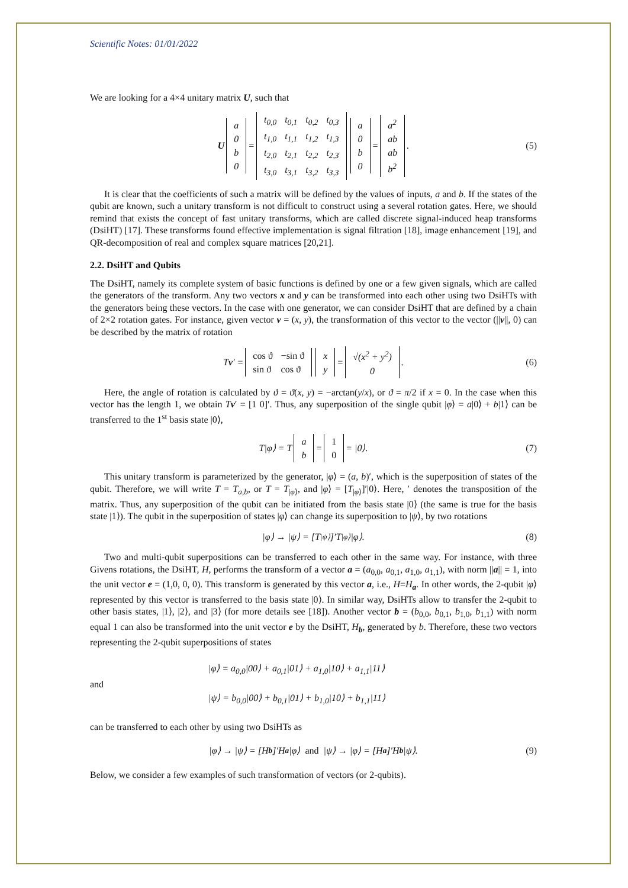Scientific Notes: 01/01/2022
We are looking for a 4×4 unitary matrix U, such that
U
| a |
| 0 |
| b |
| 0 |
=
| t<sub>0,0</sub> | t<sub>0,1</sub> | t<sub>0,2</sub> | t<sub>0,3</sub> |
| t<sub>1,0</sub> | t<sub>1,1</sub> | t<sub>1,2</sub> | t<sub>1,3</sub> |
| t<sub>2,0</sub> | t<sub>2,1</sub> | t<sub>2,2</sub> | t<sub>2,3</sub> |
| t<sub>3,0</sub> | t<sub>3,1</sub> | t<sub>3,2</sub> | t<sub>3,3</sub> |
| a |
| 0 |
| b |
| 0 |
=
| a<sup>2</sup> |
| ab |
| ab |
| b<sup>2</sup> |
. (5)
It is clear that the coefficients of such a matrix will be defined by the values of inputs, a and b. If the states of the qubit are known, such a unitary transform is not difficult to construct using a several rotation gates. Here, we should remind that exists the concept of fast unitary transforms, which are called discrete signal-induced heap transforms (DsiHT) [17]. These transforms found effective implementation is signal filtration [18], image enhancement [19], and QR-decomposition of real and complex square matrices [20,21].
2.2. DsiHT and Qubits
The DsiHT, namely its complete system of basic functions is defined by one or a few given signals, which are called the generators of the transform. Any two vectors x and y can be transformed into each other using two DsiHTs with the generators being these vectors. In the case with one generator, we can consider DsiHT that are defined by a chain of 2×2 rotation gates. For instance, given vector v = (x, y), the transformation of this vector to the vector (||v||, 0) can be described by the matrix of rotation
T v ′ =
| cos ϑ | −sin ϑ |
| sin ϑ | cos ϑ |
| x |
| y |
=
| √(x<sup>2</sup> + y<sup>2</sup>) |
| 0 |
. (6)
Here, the angle of rotation is calculated by ϑ = ϑ(x, y) = −arctan(y/x), or ϑ = π/2 if x = 0. In the case when this vector has the length 1, we obtain Tv′ = [1 0]′. Thus, any superposition of the single qubit |φ⟩ = a|0⟩ + b|1⟩ can be transferred to the 1<sup>st</sup> basis state |0⟩,
T|φ⟩ = T
| a |
| b |
=
| 1 |
| 0 |
= |0⟩. (7)
This unitary transform is parameterized by the generator, |φ⟩ = (a, b)′, which is the superposition of states of the qubit. Therefore, we will write T = T<sub>a,b</sub>, or T = T<sub>|φ⟩</sub>, and |φ⟩ = [T<sub>|φ⟩</sub>]′|0⟩. Here, ′ denotes the transposition of the matrix. Thus, any superposition of the qubit can be initiated from the basis state |0⟩ (the same is true for the basis state |1⟩). The qubit in the superposition of states |φ⟩ can change its superposition to |ψ⟩, by two rotations
|φ⟩ → |ψ⟩ = [T<sub>|ψ⟩</sub>]′T<sub>|φ⟩</sub>|φ⟩. (8)
Two and multi-qubit superpositions can be transferred to each other in the same way. For instance, with three Givens rotations, the DsiHT, H, performs the transform of a vector a = (a<sub>0,0</sub>, a<sub>0,1</sub>, a<sub>1,0</sub>, a<sub>1,1</sub>), with norm ||a|| = 1, into the unit vector e = (1,0, 0, 0). This transform is generated by this vector a, i.e., H=H<sub>a</sub>. In other words, the 2-qubit |φ⟩ represented by this vector is transferred to the basis state |0⟩. In similar way, DsiHTs allow to transfer the 2-qubit to other basis states, |1⟩, |2⟩, and |3⟩ (for more details see [18]). Another vector b = (b<sub>0,0</sub>, b<sub>0,1</sub>, b<sub>1,0</sub>, b<sub>1,1</sub>) with norm equal 1 can also be transformed into the unit vector e by the DsiHT, H<sub>b</sub>, generated by b. Therefore, these two vectors representing the 2-qubit superpositions of states
and
|φ⟩ = a<sub>0,0</sub>|00⟩ + a<sub>0,1</sub>|01⟩ + a<sub>1,0</sub>|10⟩ + a<sub>1,1</sub>|11⟩
|ψ⟩ = b<sub>0,0</sub>|00⟩ + b<sub>0,1</sub>|01⟩ + b<sub>1,0</sub>|10⟩ + b<sub>1,1</sub>|11⟩
can be transferred to each other by using two DsiHTs as
|φ⟩ → |ψ⟩ = [H<sub>b</sub>]′H<sub>a</sub> |φ⟩ and |ψ⟩ → |φ⟩ = [H<sub>a</sub>]′H<sub>b</sub> |ψ⟩. (9)
Below, we consider a few examples of such transformation of vectors (or 2-qubits).